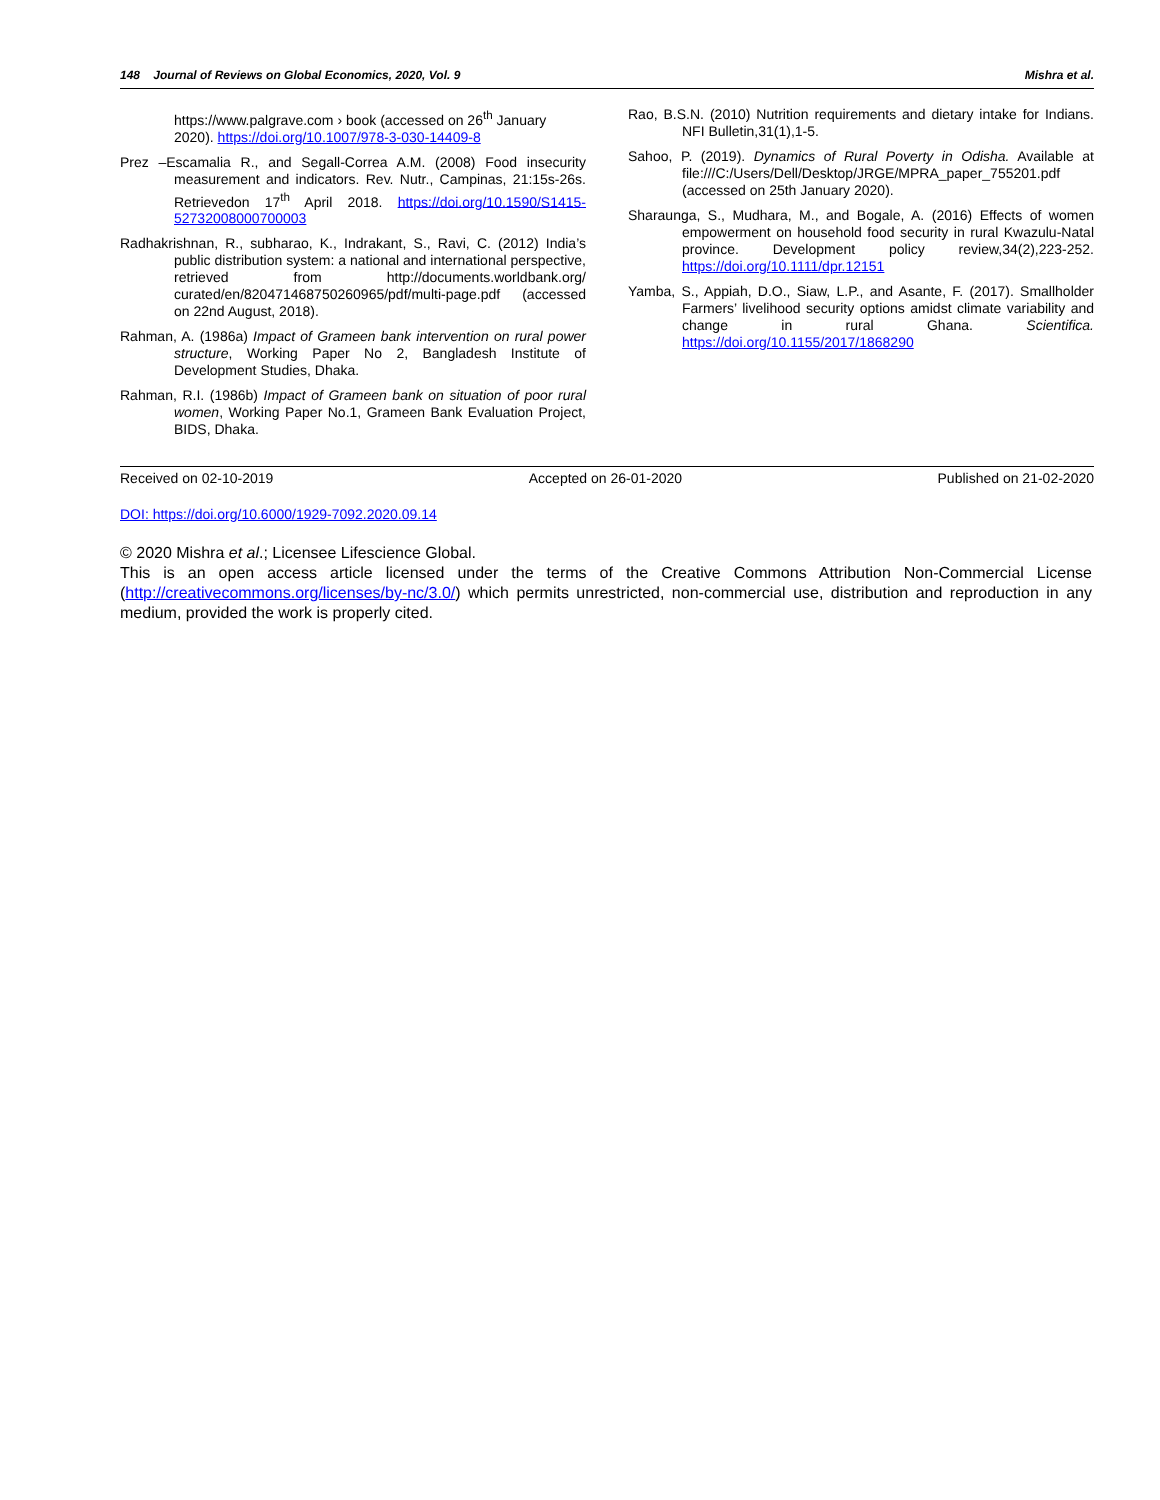148 Journal of Reviews on Global Economics, 2020, Vol. 9 Mishra et al.
https://www.palgrave.com › book (accessed on 26<sup>th</sup> January 2020). https://doi.org/10.1007/978-3-030-14409-8
Prez –Escamalia R., and Segall-Correa A.M. (2008) Food insecurity measurement and indicators. Rev. Nutr., Campinas, 21:15s-26s. Retrievedon 17<sup>th</sup> April 2018. https://doi.org/10.1590/S1415-52732008000700003
Radhakrishnan, R., subharao, K., Indrakant, S., Ravi, C. (2012) India’s public distribution system: a national and international perspective, retrieved from http://documents.worldbank.org/ curated/en/820471468750260965/pdf/multi-page.pdf (accessed on 22nd August, 2018).
Rahman, A. (1986a) Impact of Grameen bank intervention on rural power structure, Working Paper No 2, Bangladesh Institute of Development Studies, Dhaka.
Rahman, R.I. (1986b) Impact of Grameen bank on situation of poor rural women, Working Paper No.1, Grameen Bank Evaluation Project, BIDS, Dhaka.
Rao, B.S.N. (2010) Nutrition requirements and dietary intake for Indians. NFI Bulletin,31(1),1-5.
Sahoo, P. (2019). Dynamics of Rural Poverty in Odisha. Available at file:///C:/Users/Dell/Desktop/JRGE/MPRA_paper_755201.pdf (accessed on 25th January 2020).
Sharaunga, S., Mudhara, M., and Bogale, A. (2016) Effects of women empowerment on household food security in rural Kwazulu-Natal province. Development policy review,34(2),223-252. https://doi.org/10.1111/dpr.12151
Yamba, S., Appiah, D.O., Siaw, L.P., and Asante, F. (2017). Smallholder Farmers’ livelihood security options amidst climate variability and change in rural Ghana. Scientifica. https://doi.org/10.1155/2017/1868290
Received on 02-10-2019 Accepted on 26-01-2020 Published on 21-02-2020
DOI: https://doi.org/10.6000/1929-7092.2020.09.14
© 2020 Mishra et al.; Licensee Lifescience Global.
This is an open access article licensed under the terms of the Creative Commons Attribution Non-Commercial License (http://creativecommons.org/licenses/by-nc/3.0/) which permits unrestricted, non-commercial use, distribution and reproduction in any medium, provided the work is properly cited.